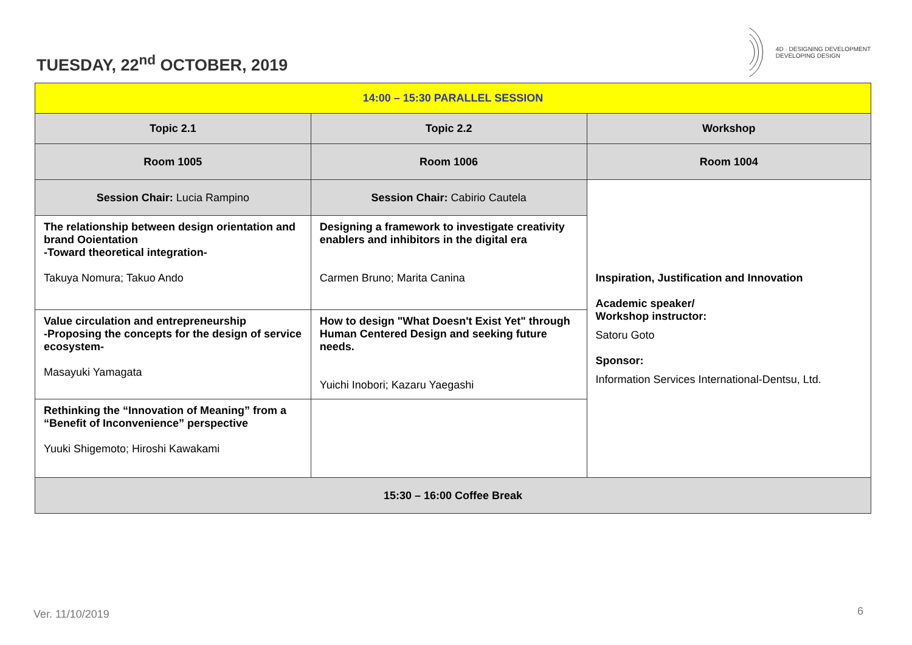TUESDAY, 22<sup>nd</sup> OCTOBER, 2019
4D · DESIGNING DEVELOPMENT
DEVELOPING DESIGN
| 14:00 – 15:30 PARALLEL SESSION | | |
| --- | --- | --- |
| Topic 2.1 | Topic 2.2 | Workshop |
| Room 1005 | Room 1006 | Room 1004 |
| Session Chair: Lucia Rampino | Session Chair: Cabirio Cautela | Inspiration, Justification and Innovation Academic speaker/ Workshop instructor: Satoru Goto Sponsor: Information Services International-Dentsu, Ltd. |
| The relationship between design orientation and brand Ooientation -Toward theoretical integration- Takuya Nomura; Takuo Ando | Designing a framework to investigate creativity enablers and inhibitors in the digital era Carmen Bruno; Marita Canina | |
| Value circulation and entrepreneurship -Proposing the concepts for the design of service ecosystem- Masayuki Yamagata | How to design "What Doesn't Exist Yet" through Human Centered Design and seeking future needs. Yuichi Inobori; Kazaru Yaegashi | |
| Rethinking the “Innovation of Meaning” from a “Benefit of Inconvenience” perspective Yuuki Shigemoto; Hiroshi Kawakami | | |
| 15:30 – 16:00 Coffee Break | | |
Ver. 11/10/2019 6